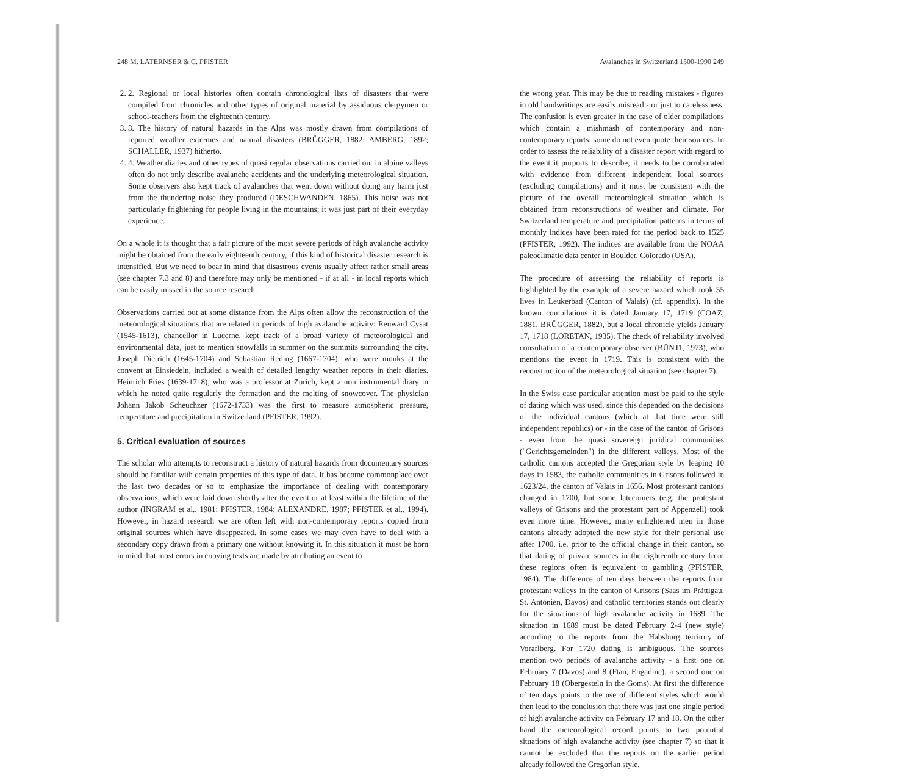248 M. LATERNSER & C. PFISTER
2. 2. Regional or local histories often contain chronological lists of disasters that were compiled from chronicles and other types of original material by assiduous clergymen or school-teachers from the eighteenth century.
3. 3. The history of natural hazards in the Alps was mostly drawn from compilations of reported weather extremes and natural disasters (BRÜGGER, 1882; AMBERG, 1892; SCHALLER, 1937) hitherto.
4. 4. Weather diaries and other types of quasi regular observations carried out in alpine valleys often do not only describe avalanche accidents and the underlying meteorological situation. Some observers also kept track of avalanches that went down without doing any harm just from the thundering noise they produced (DESCHWANDEN, 1865). This noise was not particularly frightening for people living in the mountains; it was just part of their everyday experience.
On a whole it is thought that a fair picture of the most severe periods of high avalanche activity might be obtained from the early eighteenth century, if this kind of historical disaster research is intensified. But we need to bear in mind that disastrous events usually affect rather small areas (see chapter 7.3 and 8) and therefore may only be mentioned - if at all - in local reports which can be easily missed in the source research.
Observations carried out at some distance from the Alps often allow the reconstruction of the meteorological situations that are related to periods of high avalanche activity: Renward Cysat (1545-1613), chancellor in Lucerne, kept track of a broad variety of meteorological and environmental data, just to mention snowfalls in summer on the summits surrounding the city. Joseph Dietrich (1645-1704) and Sebastian Reding (1667-1704), who were monks at the convent at Einsiedeln, included a wealth of detailed lengthy weather reports in their diaries. Heinrich Fries (1639-1718), who was a professor at Zurich, kept a non instrumental diary in which he noted quite regularly the formation and the melting of snowcover. The physician Johann Jakob Scheuchzer (1672-1733) was the first to measure atmospheric pressure, temperature and precipitation in Switzerland (PFISTER, 1992).
5. Critical evaluation of sources
The scholar who attempts to reconstruct a history of natural hazards from documentary sources should be familiar with certain properties of this type of data. It has become commonplace over the last two decades or so to emphasize the importance of dealing with contemporary observations, which were laid down shortly after the event or at least within the lifetime of the author (INGRAM et al., 1981; PFISTER, 1984; ALEXANDRE, 1987; PFISTER et al., 1994). However, in hazard research we are often left with non-contemporary reports copied from original sources which have disappeared. In some cases we may even have to deal with a secondary copy drawn from a primary one without knowing it. In this situation it must be born in mind that most errors in copying texts are made by attributing an event to
Avalanches in Switzerland 1500-1990 249
the wrong year. This may be due to reading mistakes - figures in old handwritings are easily misread - or just to carelessness. The confusion is even greater in the case of older compilations which contain a mishmash of contemporary and non-contemporary reports; some do not even quote their sources. In order to assess the reliability of a disaster report with regard to the event it purports to describe, it needs to be corroborated with evidence from different independent local sources (excluding compilations) and it must be consistent with the picture of the overall meteorological situation which is obtained from reconstructions of weather and climate. For Switzerland temperature and precipitation patterns in terms of monthly indices have been rated for the period back to 1525 (PFISTER, 1992). The indices are available from the NOAA paleoclimatic data center in Boulder, Colorado (USA).
The procedure of assessing the reliability of reports is highlighted by the example of a severe hazard which took 55 lives in Leukerbad (Canton of Valais) (cf. appendix). In the known compilations it is dated January 17, 1719 (COAZ, 1881, BRÜGGER, 1882), but a local chronicle yields January 17, 1718 (LORETAN, 1935). The check of reliability involved consultation of a contemporary observer (BÜNTI, 1973), who mentions the event in 1719. This is consistent with the reconstruction of the meteorological situation (see chapter 7).
In the Swiss case particular attention must be paid to the style of dating which was used, since this depended on the decisions of the individual cantons (which at that time were still independent republics) or - in the case of the canton of Grisons - even from the quasi sovereign juridical communities ("Gerichtsgemeinden") in the different valleys. Most of the catholic cantons accepted the Gregorian style by leaping 10 days in 1583, the catholic communities in Grisons followed in 1623/24, the canton of Valais in 1656. Most protestant cantons changed in 1700, but some latecomers (e.g. the protestant valleys of Grisons and the protestant part of Appenzell) took even more time. However, many enlightened men in those cantons already adopted the new style for their personal use after 1700, i.e. prior to the official change in their canton, so that dating of private sources in the eighteenth century from these regions often is equivalent to gambling (PFISTER, 1984). The difference of ten days between the reports from protestant valleys in the canton of Grisons (Saas im Prättigau, St. Antönien, Davos) and catholic territories stands out clearly for the situations of high avalanche activity in 1689. The situation in 1689 must be dated February 2-4 (new style) according to the reports from the Habsburg territory of Vorarlberg. For 1720 dating is ambiguous. The sources mention two periods of avalanche activity - a first one on February 7 (Davos) and 8 (Ftan, Engadine), a second one on February 18 (Obergesteln in the Goms). At first the difference of ten days points to the use of different styles which would then lead to the conclusion that there was just one single period of high avalanche activity on February 17 and 18. On the other hand the meteorological record points to two potential situations of high avalanche activity (see chapter 7) so that it cannot be excluded that the reports on the earlier period already followed the Gregorian style.